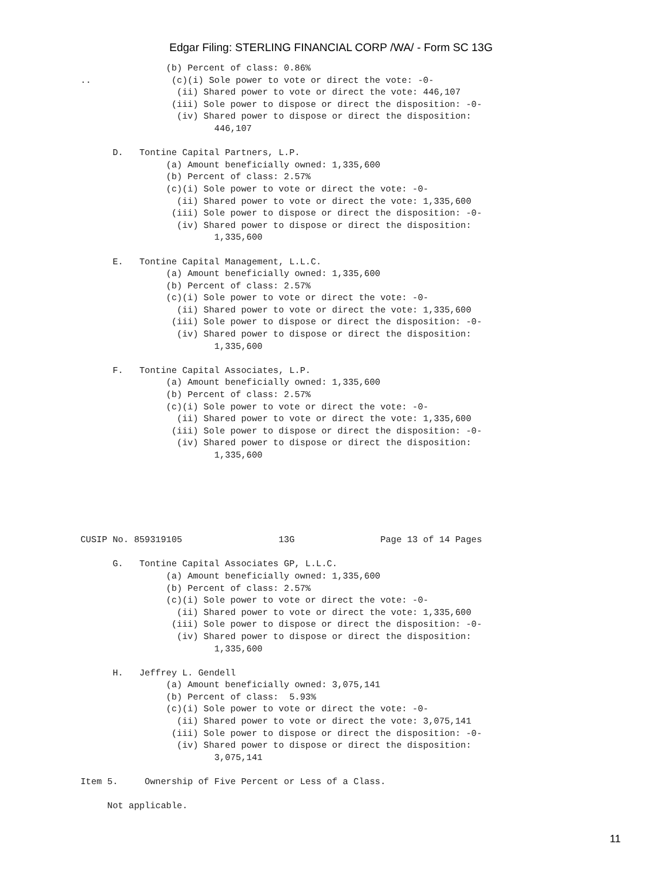Edgar Filing: STERLING FINANCIAL CORP /WA/ - Form SC 13G
                (b) Percent of class: 0.86%
..               (c)(i) Sole power to vote or direct the vote: -0-
                  (ii) Shared power to vote or direct the vote: 446,107
                 (iii) Sole power to dispose or direct the disposition: -0-
                  (iv) Shared power to dispose or direct the disposition:
                         446,107

      D.   Tontine Capital Partners, L.P.
                (a) Amount beneficially owned: 1,335,600
                (b) Percent of class: 2.57%
                (c)(i) Sole power to vote or direct the vote: -0-
                  (ii) Shared power to vote or direct the vote: 1,335,600
                 (iii) Sole power to dispose or direct the disposition: -0-
                  (iv) Shared power to dispose or direct the disposition:
                         1,335,600

      E.   Tontine Capital Management, L.L.C.
                (a) Amount beneficially owned: 1,335,600
                (b) Percent of class: 2.57%
                (c)(i) Sole power to vote or direct the vote: -0-
                  (ii) Shared power to vote or direct the vote: 1,335,600
                 (iii) Sole power to dispose or direct the disposition: -0-
                  (iv) Shared power to dispose or direct the disposition:
                         1,335,600

      F.   Tontine Capital Associates, L.P.
                (a) Amount beneficially owned: 1,335,600
                (b) Percent of class: 2.57%
                (c)(i) Sole power to vote or direct the vote: -0-
                  (ii) Shared power to vote or direct the vote: 1,335,600
                 (iii) Sole power to dispose or direct the disposition: -0-
                  (iv) Shared power to dispose or direct the disposition:
                         1,335,600






CUSIP No. 859319105                  13G                Page 13 of 14 Pages

      G.   Tontine Capital Associates GP, L.L.C.
                (a) Amount beneficially owned: 1,335,600
                (b) Percent of class: 2.57%
                (c)(i) Sole power to vote or direct the vote: -0-
                  (ii) Shared power to vote or direct the vote: 1,335,600
                 (iii) Sole power to dispose or direct the disposition: -0-
                  (iv) Shared power to dispose or direct the disposition:
                         1,335,600

      H.   Jeffrey L. Gendell
                (a) Amount beneficially owned: 3,075,141
                (b) Percent of class:  5.93%
                (c)(i) Sole power to vote or direct the vote: -0-
                  (ii) Shared power to vote or direct the vote: 3,075,141
                 (iii) Sole power to dispose or direct the disposition: -0-
                  (iv) Shared power to dispose or direct the disposition:
                         3,075,141

Item 5.     Ownership of Five Percent or Less of a Class.

     Not applicable.
11